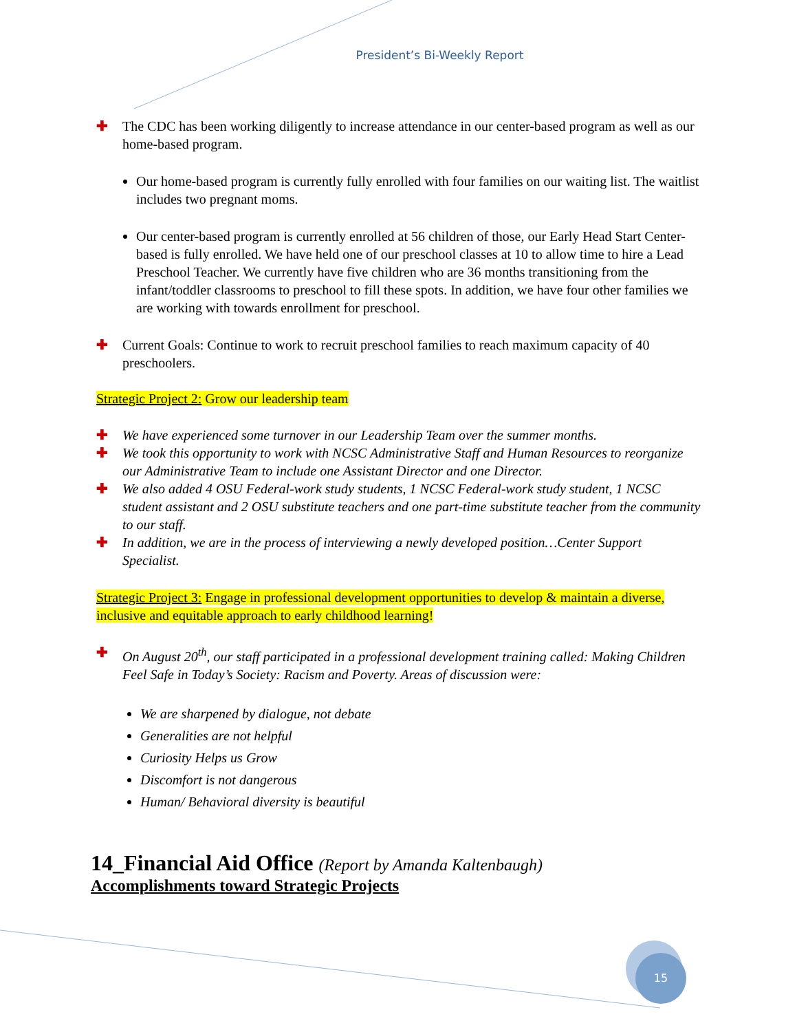President’s Bi-Weekly Report
✚ The CDC has been working diligently to increase attendance in our center-based program as well as our home-based program.
Our home-based program is currently fully enrolled with four families on our waiting list. The waitlist includes two pregnant moms.
Our center-based program is currently enrolled at 56 children of those, our Early Head Start Center-based is fully enrolled. We have held one of our preschool classes at 10 to allow time to hire a Lead Preschool Teacher. We currently have five children who are 36 months transitioning from the infant/toddler classrooms to preschool to fill these spots. In addition, we have four other families we are working with towards enrollment for preschool.
✚ Current Goals: Continue to work to recruit preschool families to reach maximum capacity of 40 preschoolers.
Strategic Project 2: Grow our leadership team
✚ We have experienced some turnover in our Leadership Team over the summer months.
✚ We took this opportunity to work with NCSC Administrative Staff and Human Resources to reorganize our Administrative Team to include one Assistant Director and one Director.
✚ We also added 4 OSU Federal-work study students, 1 NCSC Federal-work study student, 1 NCSC student assistant and 2 OSU substitute teachers and one part-time substitute teacher from the community to our staff.
✚ In addition, we are in the process of interviewing a newly developed position…Center Support Specialist.
Strategic Project 3: Engage in professional development opportunities to develop & maintain a diverse, inclusive and equitable approach to early childhood learning!
✚ On August 20<sup>th</sup>, our staff participated in a professional development training called: Making Children Feel Safe in Today’s Society: Racism and Poverty. Areas of discussion were:
We are sharpened by dialogue, not debate
Generalities are not helpful
Curiosity Helps us Grow
Discomfort is not dangerous
Human/ Behavioral diversity is beautiful
14_Financial Aid Office (Report by Amanda Kaltenbaugh)
Accomplishments toward Strategic Projects
15